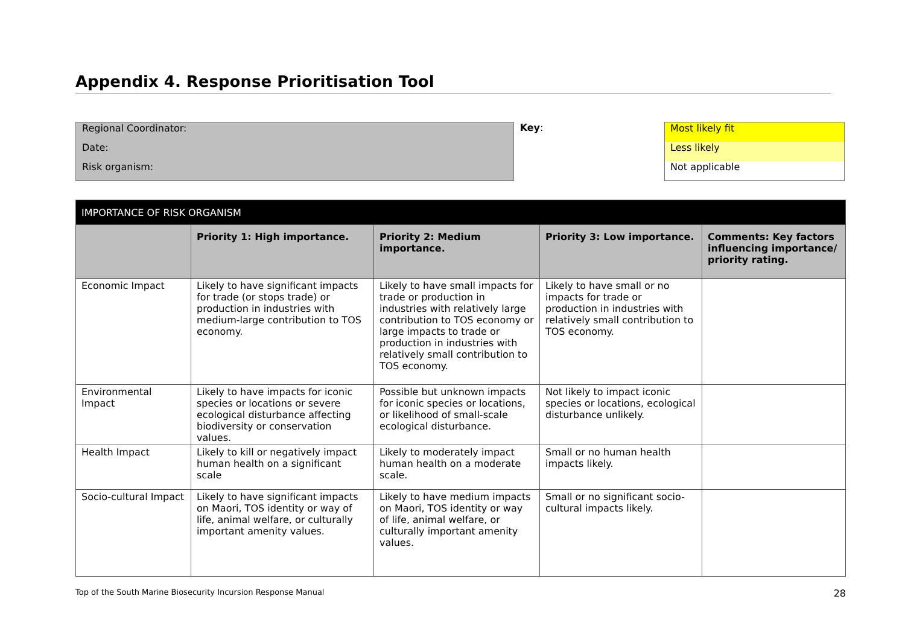Appendix 4. Response Prioritisation Tool
Regional Coordinator:
Date:
Risk organism:
Key:
Most likely fit
Less likely
Not applicable
| IMPORTANCE OF RISK ORGANISM | | | | |
| --- | --- | --- | --- | --- |
| | Priority 1: High importance. | Priority 2: Medium importance. | Priority 3: Low importance. | Comments: Key factors influencing importance/ priority rating. |
| Economic Impact | Likely to have significant impacts for trade (or stops trade) or production in industries with medium-large contribution to TOS economy. | Likely to have small impacts for trade or production in industries with relatively large contribution to TOS economy or large impacts to trade or production in industries with relatively small contribution to TOS economy. | Likely to have small or no impacts for trade or production in industries with relatively small contribution to TOS economy. | |
| Environmental Impact | Likely to have impacts for iconic species or locations or severe ecological disturbance affecting biodiversity or conservation values. | Possible but unknown impacts for iconic species or locations, or likelihood of small-scale ecological disturbance. | Not likely to impact iconic species or locations, ecological disturbance unlikely. | |
| Health Impact | Likely to kill or negatively impact human health on a significant scale | Likely to moderately impact human health on a moderate scale. | Small or no human health impacts likely. | |
| Socio-cultural Impact | Likely to have significant impacts on Maori, TOS identity or way of life, animal welfare, or culturally important amenity values. | Likely to have medium impacts on Maori, TOS identity or way of life, animal welfare, or culturally important amenity values. | Small or no significant socio-cultural impacts likely. | |
Top of the South Marine Biosecurity Incursion Response Manual 28